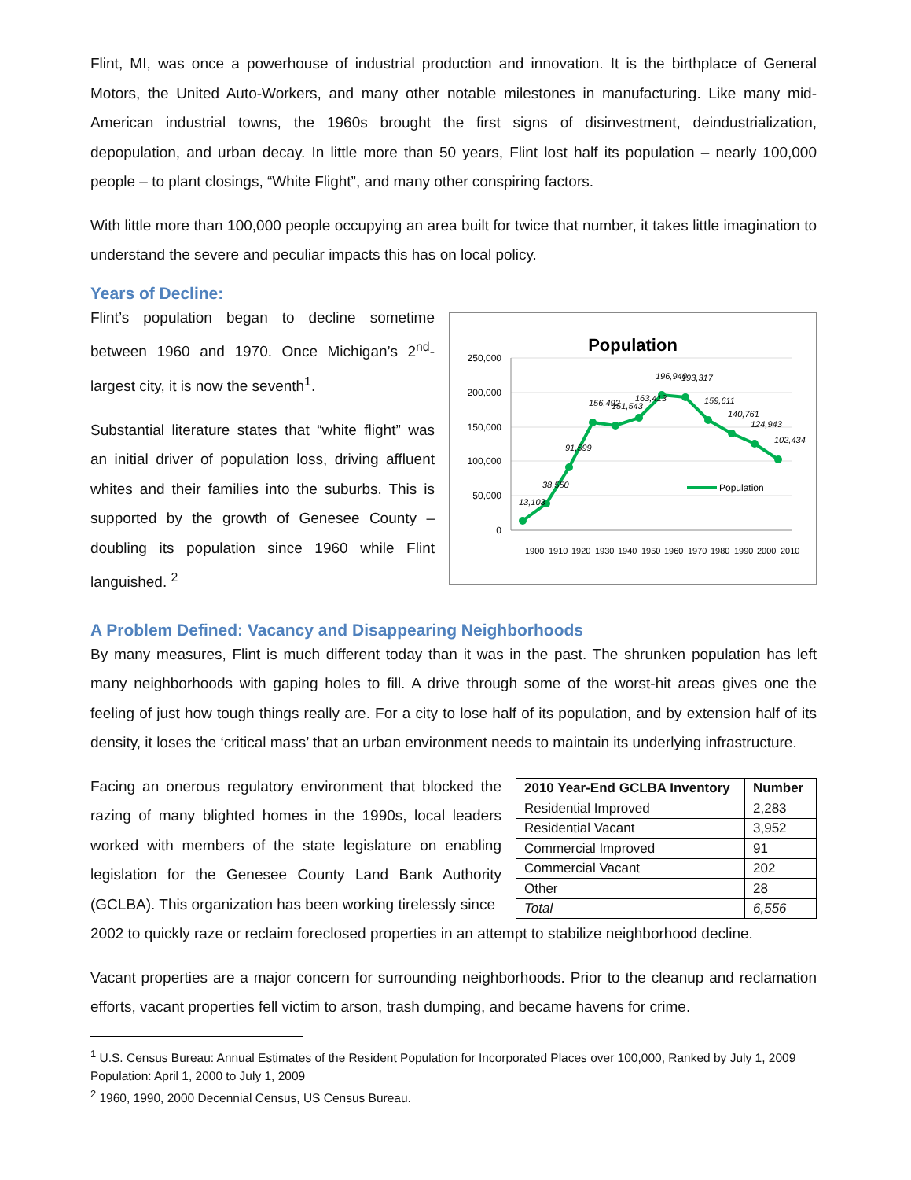Flint, MI, was once a powerhouse of industrial production and innovation. It is the birthplace of General Motors, the United Auto-Workers, and many other notable milestones in manufacturing. Like many mid-American industrial towns, the 1960s brought the first signs of disinvestment, deindustrialization, depopulation, and urban decay. In little more than 50 years, Flint lost half its population – nearly 100,000 people – to plant closings, “White Flight”, and many other conspiring factors.
With little more than 100,000 people occupying an area built for twice that number, it takes little imagination to understand the severe and peculiar impacts this has on local policy.
Years of Decline:
Flint’s population began to decline sometime between 1960 and 1970. Once Michigan’s 2<sup>nd</sup>-largest city, it is now the seventh<sup>1</sup>.
Substantial literature states that “white flight” was an initial driver of population loss, driving affluent whites and their families into the suburbs. This is supported by the growth of Genesee County – doubling its population since 1960 while Flint languished. <sup>2</sup>
Population
250,000
200,000
150,000
100,000
50,000
0
Population
1900
1910
1920
1930
1940
1950
1960
1970
1980
1990
2000
2010
13,103
38,550
91,599
156,492
151,543
163,413
196,940
193,317
159,611
140,761
124,943
102,434
A Problem Defined: Vacancy and Disappearing Neighborhoods
By many measures, Flint is much different today than it was in the past. The shrunken population has left many neighborhoods with gaping holes to fill. A drive through some of the worst-hit areas gives one the feeling of just how tough things really are. For a city to lose half of its population, and by extension half of its density, it loses the ‘critical mass’ that an urban environment needs to maintain its underlying infrastructure.
Facing an onerous regulatory environment that blocked the razing of many blighted homes in the 1990s, local leaders worked with members of the state legislature on enabling legislation for the Genesee County Land Bank Authority (GCLBA). This organization has been working tirelessly since
| 2010 Year-End GCLBA Inventory | Number |
| --- | --- |
| Residential Improved | 2,283 |
| Residential Vacant | 3,952 |
| Commercial Improved | 91 |
| Commercial Vacant | 202 |
| Other | 28 |
| Total | 6,556 |
2002 to quickly raze or reclaim foreclosed properties in an attempt to stabilize neighborhood decline.
Vacant properties are a major concern for surrounding neighborhoods. Prior to the cleanup and reclamation efforts, vacant properties fell victim to arson, trash dumping, and became havens for crime.
<sup>1</sup> U.S. Census Bureau: Annual Estimates of the Resident Population for Incorporated Places over 100,000, Ranked by July 1, 2009 Population: April 1, 2000 to July 1, 2009
<sup>2</sup> 1960, 1990, 2000 Decennial Census, US Census Bureau.